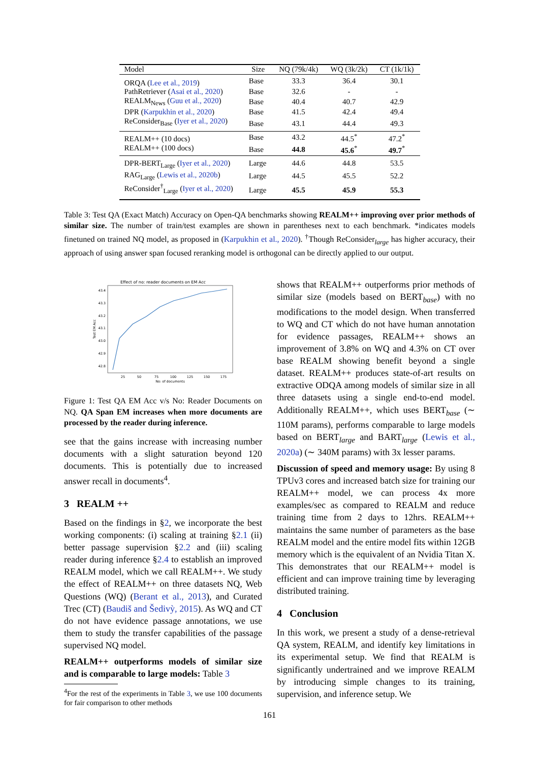| Model | Size | NQ (79k/4k) | WQ (3k/2k) | CT (1k/1k) |
| --- | --- | --- | --- | --- |
| ORQA ( Lee et al., 2019 ) | Base | 33.3 | 36.4 | 30.1 |
| PathRetriever ( Asai et al., 2020 ) | Base | 32.6 | - | - |
| REALM<sub>News</sub> ( Guu et al., 2020 ) | Base | 40.4 | 40.7 | 42.9 |
| DPR ( Karpukhin et al., 2020 ) | Base | 41.5 | 42.4 | 49.4 |
| ReConsider<sub>Base</sub> ( Iyer et al., 2020 ) | Base | 43.1 | 44.4 | 49.3 |
| REALM++ (10 docs) | Base | 43.2 | 44.5<sup>*</sup> | 47.2<sup>*</sup> |
| REALM++ (100 docs) | Base | 44.8 | 45.6<sup>*</sup> | 49.7<sup>*</sup> |
| DPR-BERT<sub>Large</sub> ( Iyer et al., 2020 ) | Large | 44.6 | 44.8 | 53.5 |
| RAG<sub>Large</sub> ( Lewis et al., 2020b ) | Large | 44.5 | 45.5 | 52.2 |
| ReConsider<sup>†</sup><sub>Large</sub> ( Iyer et al., 2020 ) | Large | 45.5 | 45.9 | 55.3 |
Table 3: Test QA (Exact Match) Accuracy on Open-QA benchmarks showing REALM++ improving over prior methods of similar size. The number of train/test examples are shown in parentheses next to each benchmark. *indicates models finetuned on trained NQ model, as proposed in (Karpukhin et al., 2020). <sup>†</sup>Though ReConsider<sub>large</sub> has higher accuracy, their approach of using answer span focused reranking model is orthogonal can be directly applied to our output.
Effect of no: reader documents on EM Acc
43.4
43.3
43.2
43.1
43.0
42.9
42.8
25
50
75
100
125
150
175
No: of documents
Test EM Acc
Figure 1: Test QA EM Acc v/s No: Reader Documents on NQ. QA Span EM increases when more documents are processed by the reader during inference.
see that the gains increase with increasing number documents with a slight saturation beyond 120 documents. This is potentially due to increased answer recall in documents<sup>4</sup>.
3 REALM ++
Based on the findings in §2, we incorporate the best working components: (i) scaling at training §2.1 (ii) better passage supervision §2.2 and (iii) scaling reader during inference §2.4 to establish an improved REALM model, which we call REALM++. We study the effect of REALM++ on three datasets NQ, Web Questions (WQ) (Berant et al., 2013), and Curated Trec (CT) (Baudiš and Šedivỳ, 2015). As WQ and CT do not have evidence passage annotations, we use them to study the transfer capabilities of the passage supervised NQ model.
REALM++ outperforms models of similar size and is comparable to large models: Table 3
<sup>4</sup> For the rest of the experiments in Table 3, we use 100 documents for fair comparison to other methods
shows that REALM++ outperforms prior methods of similar size (models based on BERT<sub>base</sub>) with no modifications to the model design. When transferred to WQ and CT which do not have human annotation for evidence passages, REALM++ shows an improvement of 3.8% on WQ and 4.3% on CT over base REALM showing benefit beyond a single dataset. REALM++ produces state-of-art results on extractive ODQA among models of similar size in all three datasets using a single end-to-end model. Additionally REALM++, which uses BERT<sub>base</sub> (∼ 110M params), performs comparable to large models based on BERT<sub>large</sub> and BART<sub>large</sub> (Lewis et al., 2020a) (∼ 340M params) with 3x lesser params.
Discussion of speed and memory usage: By using 8 TPUv3 cores and increased batch size for training our REALM++ model, we can process 4x more examples/sec as compared to REALM and reduce training time from 2 days to 12hrs. REALM++ maintains the same number of parameters as the base REALM model and the entire model fits within 12GB memory which is the equivalent of an Nvidia Titan X. This demonstrates that our REALM++ model is efficient and can improve training time by leveraging distributed training.
4 Conclusion
In this work, we present a study of a dense-retrieval QA system, REALM, and identify key limitations in its experimental setup. We find that REALM is significantly undertrained and we improve REALM by introducing simple changes to its training, supervision, and inference setup. We
161